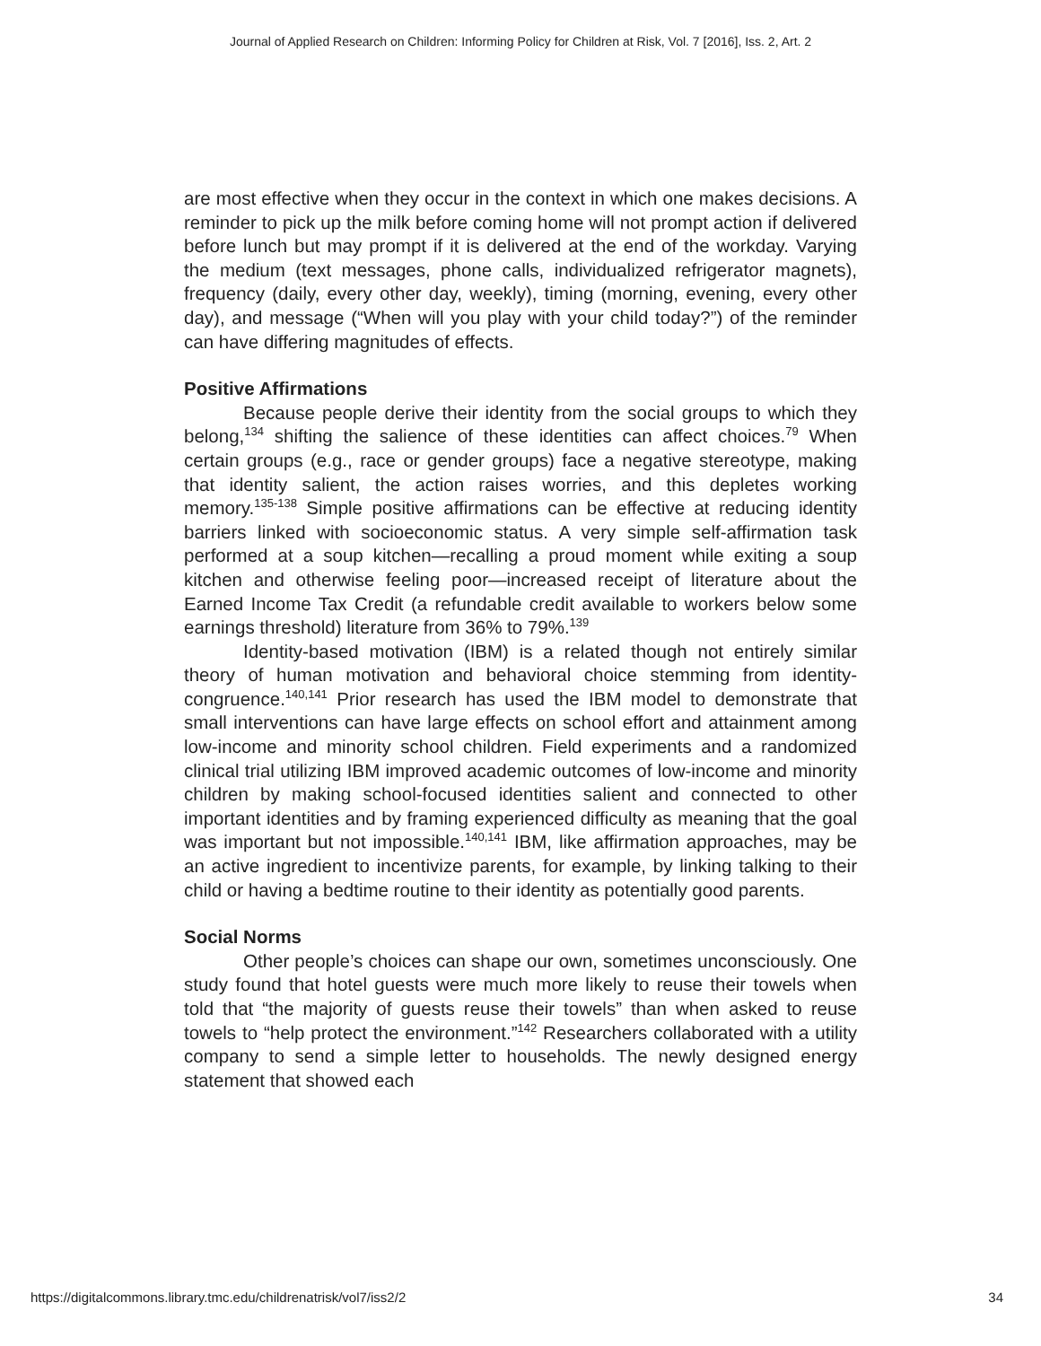Journal of Applied Research on Children: Informing Policy for Children at Risk, Vol. 7 [2016], Iss. 2, Art. 2
are most effective when they occur in the context in which one makes decisions. A reminder to pick up the milk before coming home will not prompt action if delivered before lunch but may prompt if it is delivered at the end of the workday. Varying the medium (text messages, phone calls, individualized refrigerator magnets), frequency (daily, every other day, weekly), timing (morning, evening, every other day), and message (“When will you play with your child today?”) of the reminder can have differing magnitudes of effects.
Positive Affirmations
Because people derive their identity from the social groups to which they belong,<sup>134</sup> shifting the salience of these identities can affect choices.<sup>79</sup> When certain groups (e.g., race or gender groups) face a negative stereotype, making that identity salient, the action raises worries, and this depletes working memory.<sup>135-138</sup> Simple positive affirmations can be effective at reducing identity barriers linked with socioeconomic status. A very simple self-affirmation task performed at a soup kitchen—recalling a proud moment while exiting a soup kitchen and otherwise feeling poor—increased receipt of literature about the Earned Income Tax Credit (a refundable credit available to workers below some earnings threshold) literature from 36% to 79%.<sup>139</sup>
Identity-based motivation (IBM) is a related though not entirely similar theory of human motivation and behavioral choice stemming from identity-congruence.<sup>140,141</sup> Prior research has used the IBM model to demonstrate that small interventions can have large effects on school effort and attainment among low-income and minority school children. Field experiments and a randomized clinical trial utilizing IBM improved academic outcomes of low-income and minority children by making school-focused identities salient and connected to other important identities and by framing experienced difficulty as meaning that the goal was important but not impossible.<sup>140,141</sup> IBM, like affirmation approaches, may be an active ingredient to incentivize parents, for example, by linking talking to their child or having a bedtime routine to their identity as potentially good parents.
Social Norms
Other people’s choices can shape our own, sometimes unconsciously. One study found that hotel guests were much more likely to reuse their towels when told that “the majority of guests reuse their towels” than when asked to reuse towels to “help protect the environment.”<sup>142</sup> Researchers collaborated with a utility company to send a simple letter to households. The newly designed energy statement that showed each
https://digitalcommons.library.tmc.edu/childrenatrisk/vol7/iss2/2 34